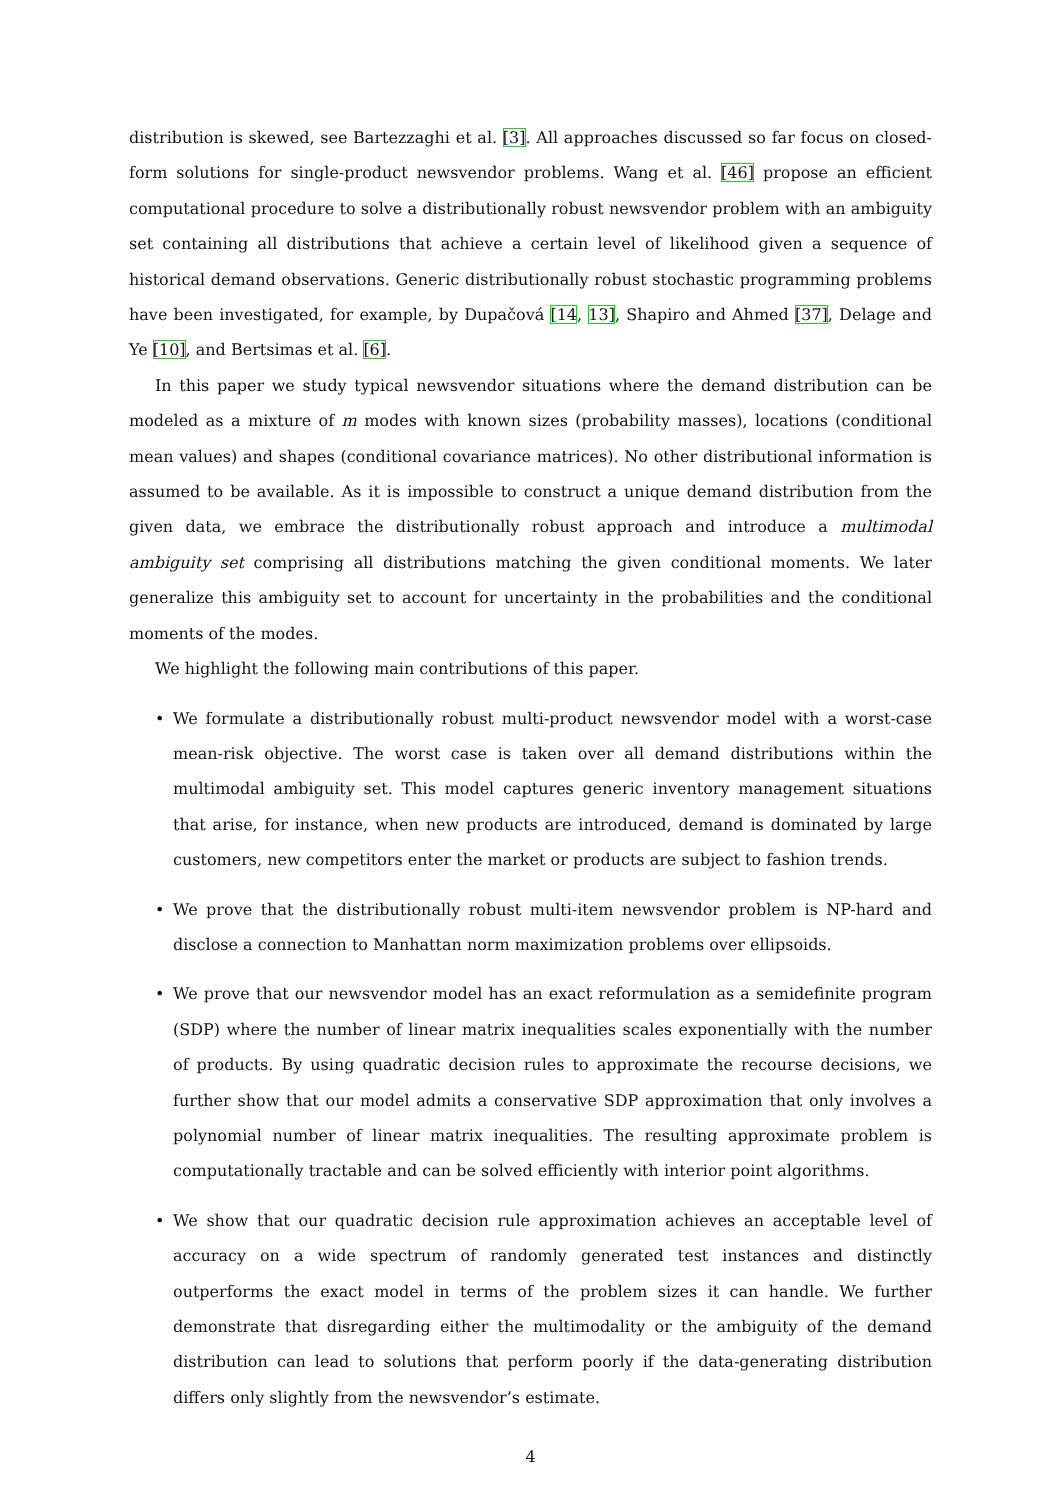distribution is skewed, see Bartezzaghi et al. [3]. All approaches discussed so far focus on closed-form solutions for single-product newsvendor problems. Wang et al. [46] propose an efficient computational procedure to solve a distributionally robust newsvendor problem with an ambiguity set containing all distributions that achieve a certain level of likelihood given a sequence of historical demand observations. Generic distributionally robust stochastic programming problems have been investigated, for example, by Dupačová [14, 13], Shapiro and Ahmed [37], Delage and Ye [10], and Bertsimas et al. [6].
In this paper we study typical newsvendor situations where the demand distribution can be modeled as a mixture of m modes with known sizes (probability masses), locations (conditional mean values) and shapes (conditional covariance matrices). No other distributional information is assumed to be available. As it is impossible to construct a unique demand distribution from the given data, we embrace the distributionally robust approach and introduce a multimodal ambiguity set comprising all distributions matching the given conditional moments. We later generalize this ambiguity set to account for uncertainty in the probabilities and the conditional moments of the modes.
We highlight the following main contributions of this paper.
• We formulate a distributionally robust multi-product newsvendor model with a worst-case mean-risk objective. The worst case is taken over all demand distributions within the multimodal ambiguity set. This model captures generic inventory management situations that arise, for instance, when new products are introduced, demand is dominated by large customers, new competitors enter the market or products are subject to fashion trends.
• We prove that the distributionally robust multi-item newsvendor problem is NP-hard and disclose a connection to Manhattan norm maximization problems over ellipsoids.
• We prove that our newsvendor model has an exact reformulation as a semidefinite program (SDP) where the number of linear matrix inequalities scales exponentially with the number of products. By using quadratic decision rules to approximate the recourse decisions, we further show that our model admits a conservative SDP approximation that only involves a polynomial number of linear matrix inequalities. The resulting approximate problem is computationally tractable and can be solved efficiently with interior point algorithms.
• We show that our quadratic decision rule approximation achieves an acceptable level of accuracy on a wide spectrum of randomly generated test instances and distinctly outperforms the exact model in terms of the problem sizes it can handle. We further demonstrate that disregarding either the multimodality or the ambiguity of the demand distribution can lead to solutions that perform poorly if the data-generating distribution differs only slightly from the newsvendor’s estimate.
4